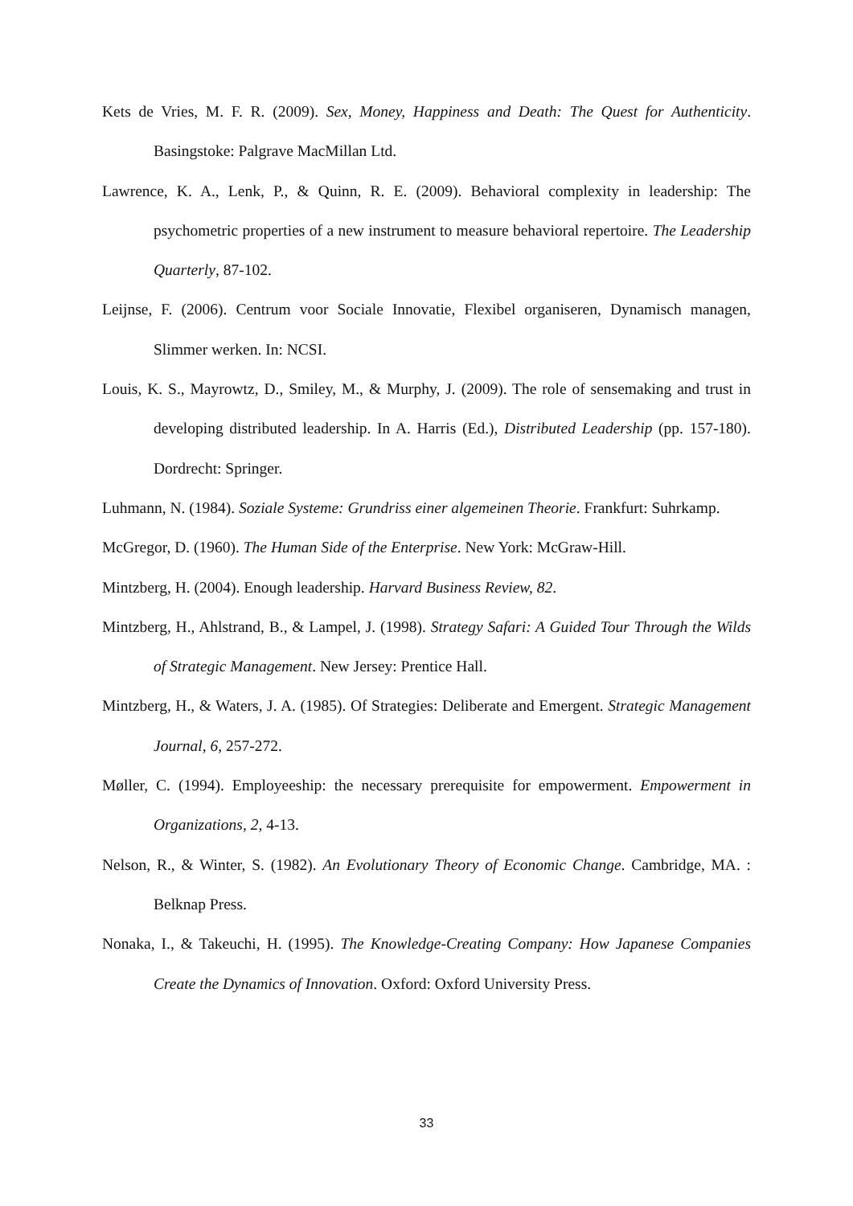Kets de Vries, M. F. R. (2009). Sex, Money, Happiness and Death: The Quest for Authenticity. Basingstoke: Palgrave MacMillan Ltd.
Lawrence, K. A., Lenk, P., & Quinn, R. E. (2009). Behavioral complexity in leadership: The psychometric properties of a new instrument to measure behavioral repertoire. The Leadership Quarterly, 87-102.
Leijnse, F. (2006). Centrum voor Sociale Innovatie, Flexibel organiseren, Dynamisch managen, Slimmer werken. In: NCSI.
Louis, K. S., Mayrowtz, D., Smiley, M., & Murphy, J. (2009). The role of sensemaking and trust in developing distributed leadership. In A. Harris (Ed.), Distributed Leadership (pp. 157-180). Dordrecht: Springer.
Luhmann, N. (1984). Soziale Systeme: Grundriss einer algemeinen Theorie. Frankfurt: Suhrkamp.
McGregor, D. (1960). The Human Side of the Enterprise. New York: McGraw-Hill.
Mintzberg, H. (2004). Enough leadership. Harvard Business Review, 82.
Mintzberg, H., Ahlstrand, B., & Lampel, J. (1998). Strategy Safari: A Guided Tour Through the Wilds of Strategic Management. New Jersey: Prentice Hall.
Mintzberg, H., & Waters, J. A. (1985). Of Strategies: Deliberate and Emergent. Strategic Management Journal, 6, 257-272.
Møller, C. (1994). Employeeship: the necessary prerequisite for empowerment. Empowerment in Organizations, 2, 4-13.
Nelson, R., & Winter, S. (1982). An Evolutionary Theory of Economic Change. Cambridge, MA. : Belknap Press.
Nonaka, I., & Takeuchi, H. (1995). The Knowledge-Creating Company: How Japanese Companies Create the Dynamics of Innovation. Oxford: Oxford University Press.
33